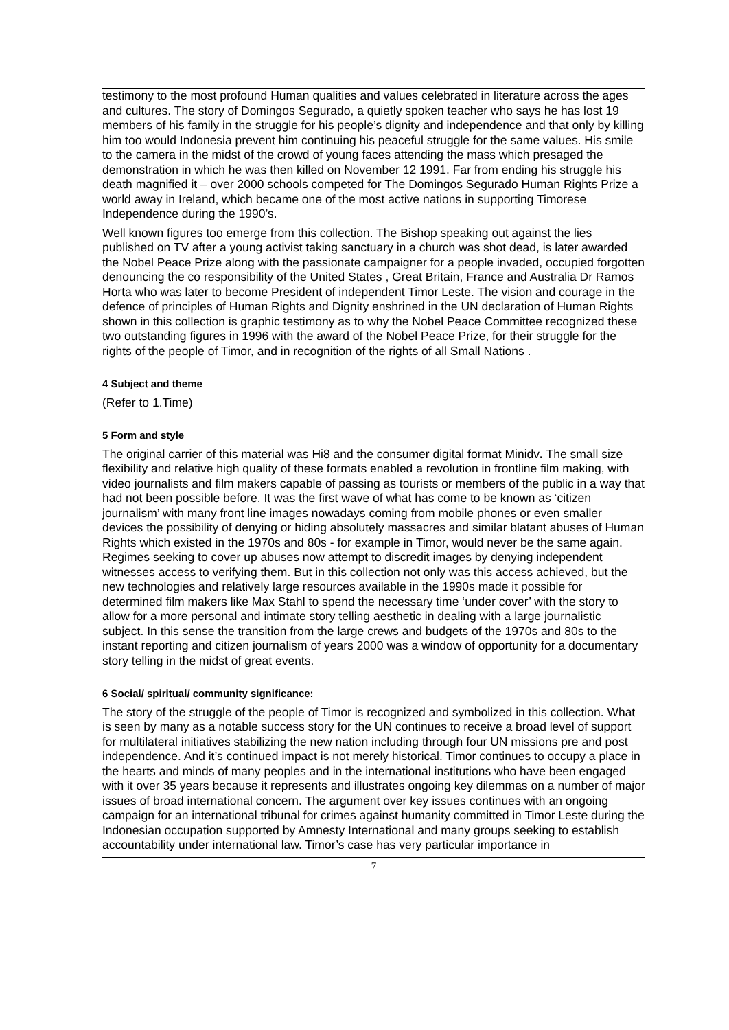testimony to the most profound Human qualities and values celebrated in literature across the ages and cultures. The story of Domingos Segurado, a quietly spoken teacher who says he has lost 19 members of his family in the struggle for his people’s dignity and independence and that only by killing him too would Indonesia prevent him continuing his peaceful struggle for the same values. His smile to the camera in the midst of the crowd of young faces attending the mass which presaged the demonstration in which he was then killed on November 12 1991. Far from ending his struggle his death magnified it – over 2000 schools competed for The Domingos Segurado Human Rights Prize a world away in Ireland, which became one of the most active nations in supporting Timorese Independence during the 1990’s.
Well known figures too emerge from this collection. The Bishop speaking out against the lies published on TV after a young activist taking sanctuary in a church was shot dead, is later awarded the Nobel Peace Prize along with the passionate campaigner for a people invaded, occupied forgotten denouncing the co responsibility of the United States , Great Britain, France and Australia Dr Ramos Horta who was later to become President of independent Timor Leste. The vision and courage in the defence of principles of Human Rights and Dignity enshrined in the UN declaration of Human Rights shown in this collection is graphic testimony as to why the Nobel Peace Committee recognized these two outstanding figures in 1996 with the award of the Nobel Peace Prize, for their struggle for the rights of the people of Timor, and in recognition of the rights of all Small Nations .
4 Subject and theme
(Refer to 1.Time)
5 Form and style
The original carrier of this material was Hi8 and the consumer digital format Minidv. The small size flexibility and relative high quality of these formats enabled a revolution in frontline film making, with video journalists and film makers capable of passing as tourists or members of the public in a way that had not been possible before. It was the first wave of what has come to be known as ‘citizen journalism’ with many front line images nowadays coming from mobile phones or even smaller devices the possibility of denying or hiding absolutely massacres and similar blatant abuses of Human Rights which existed in the 1970s and 80s - for example in Timor, would never be the same again. Regimes seeking to cover up abuses now attempt to discredit images by denying independent witnesses access to verifying them. But in this collection not only was this access achieved, but the new technologies and relatively large resources available in the 1990s made it possible for determined film makers like Max Stahl to spend the necessary time ‘under cover’ with the story to allow for a more personal and intimate story telling aesthetic in dealing with a large journalistic subject. In this sense the transition from the large crews and budgets of the 1970s and 80s to the instant reporting and citizen journalism of years 2000 was a window of opportunity for a documentary story telling in the midst of great events.
6 Social/ spiritual/ community significance:
The story of the struggle of the people of Timor is recognized and symbolized in this collection. What is seen by many as a notable success story for the UN continues to receive a broad level of support for multilateral initiatives stabilizing the new nation including through four UN missions pre and post independence. And it’s continued impact is not merely historical. Timor continues to occupy a place in the hearts and minds of many peoples and in the international institutions who have been engaged with it over 35 years because it represents and illustrates ongoing key dilemmas on a number of major issues of broad international concern. The argument over key issues continues with an ongoing campaign for an international tribunal for crimes against humanity committed in Timor Leste during the Indonesian occupation supported by Amnesty International and many groups seeking to establish accountability under international law. Timor’s case has very particular importance in
7